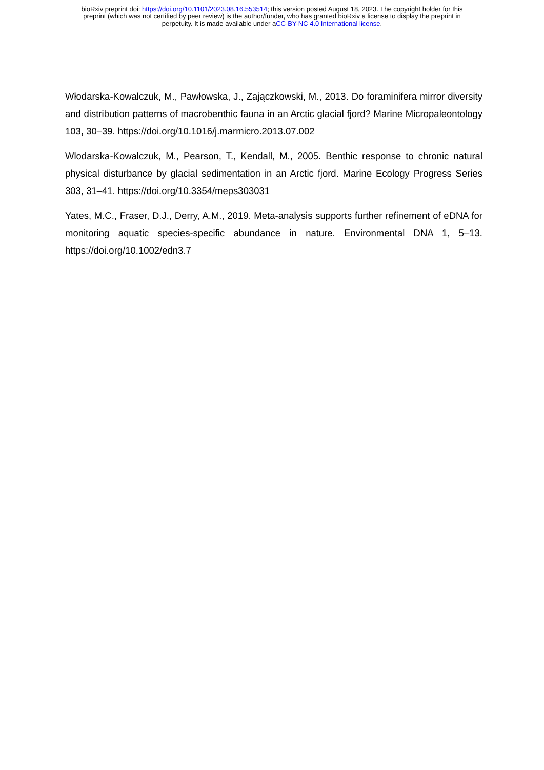bioRxiv preprint doi: https://doi.org/10.1101/2023.08.16.553514; this version posted August 18, 2023. The copyright holder for this
preprint (which was not certified by peer review) is the author/funder, who has granted bioRxiv a license to display the preprint in
perpetuity. It is made available under aCC-BY-NC 4.0 International license.
Włodarska-Kowalczuk, M., Pawłowska, J., Zajączkowski, M., 2013. Do foraminifera mirror diversity and distribution patterns of macrobenthic fauna in an Arctic glacial fjord? Marine Micropaleontology 103, 30–39. https://doi.org/10.1016/j.marmicro.2013.07.002
Wlodarska-Kowalczuk, M., Pearson, T., Kendall, M., 2005. Benthic response to chronic natural physical disturbance by glacial sedimentation in an Arctic fjord. Marine Ecology Progress Series 303, 31–41. https://doi.org/10.3354/meps303031
Yates, M.C., Fraser, D.J., Derry, A.M., 2019. Meta-analysis supports further refinement of eDNA for monitoring aquatic species-specific abundance in nature. Environmental DNA 1, 5–13. https://doi.org/10.1002/edn3.7